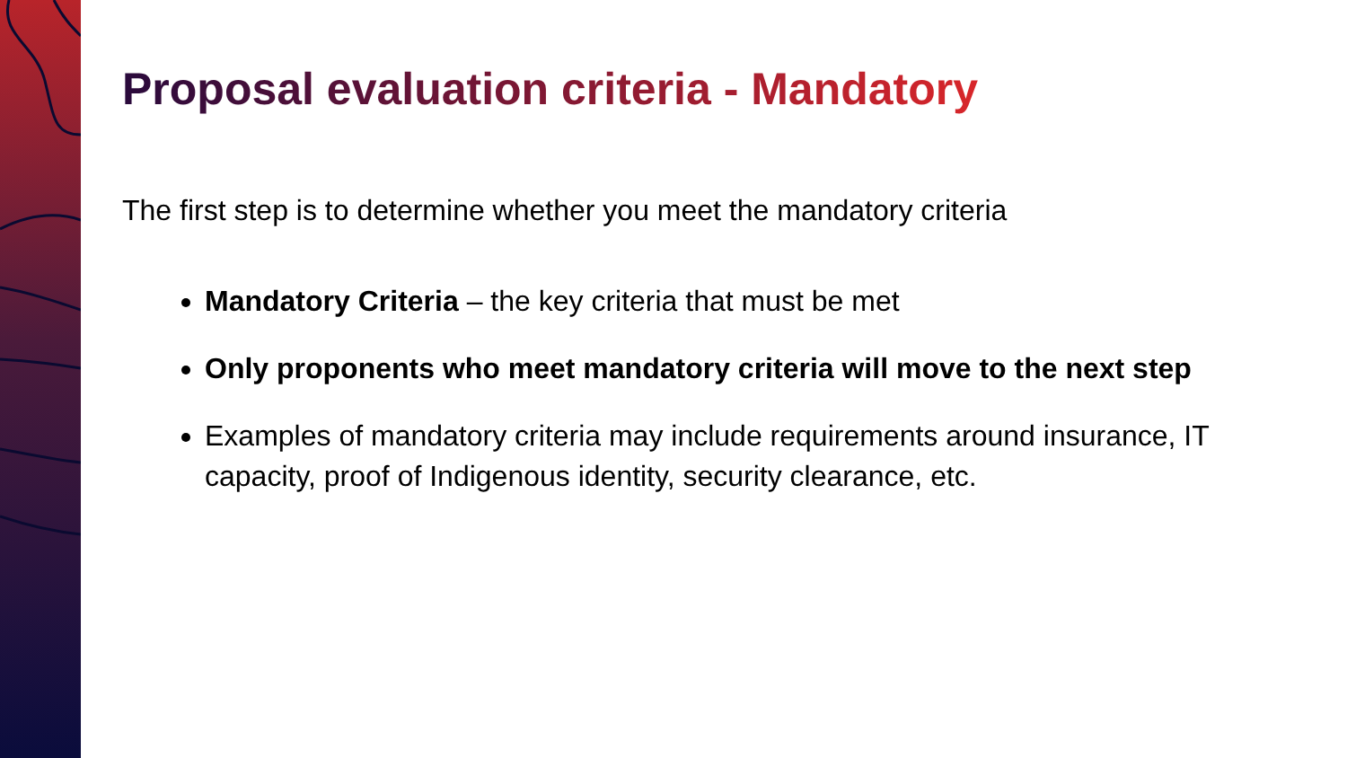Proposal evaluation criteria - Mandatory
The first step is to determine whether you meet the mandatory criteria
Mandatory Criteria – the key criteria that must be met
Only proponents who meet mandatory criteria will move to the next step
Examples of mandatory criteria may include requirements around insurance, IT capacity, proof of Indigenous identity, security clearance, etc.